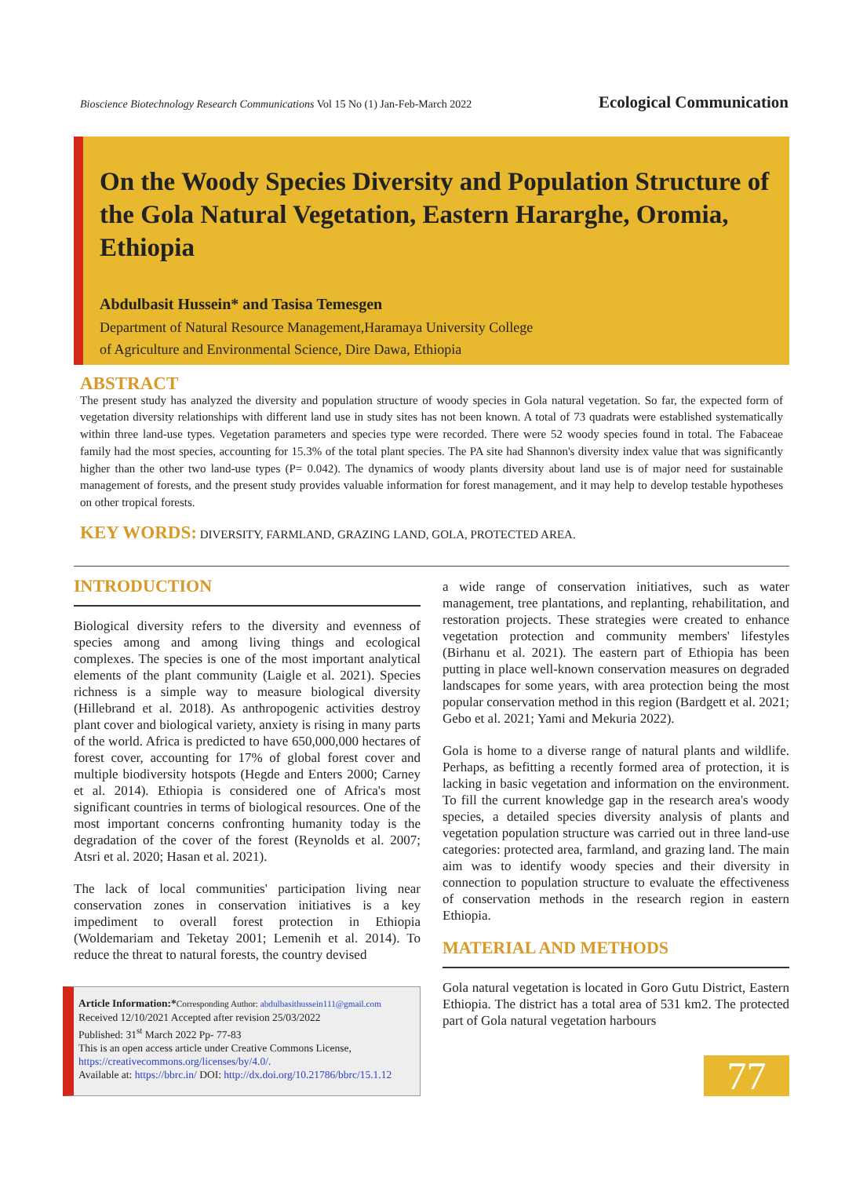Bioscience Biotechnology Research Communications Vol 15 No (1) Jan-Feb-March 2022 Ecological Communication
On the Woody Species Diversity and Population Structure of the Gola Natural Vegetation, Eastern Hararghe, Oromia, Ethiopia
Abdulbasit Hussein* and Tasisa Temesgen
Department of Natural Resource Management,Haramaya University College
of Agriculture and Environmental Science, Dire Dawa, Ethiopia
ABSTRACT
The present study has analyzed the diversity and population structure of woody species in Gola natural vegetation. So far, the expected form of vegetation diversity relationships with different land use in study sites has not been known. A total of 73 quadrats were established systematically within three land-use types. Vegetation parameters and species type were recorded. There were 52 woody species found in total. The Fabaceae family had the most species, accounting for 15.3% of the total plant species. The PA site had Shannon's diversity index value that was significantly higher than the other two land-use types (P= 0.042). The dynamics of woody plants diversity about land use is of major need for sustainable management of forests, and the present study provides valuable information for forest management, and it may help to develop testable hypotheses on other tropical forests.
KEY WORDS: DIVERSITY, FARMLAND, GRAZING LAND, GOLA, PROTECTED AREA.
INTRODUCTION
Biological diversity refers to the diversity and evenness of species among and among living things and ecological complexes. The species is one of the most important analytical elements of the plant community (Laigle et al. 2021). Species richness is a simple way to measure biological diversity (Hillebrand et al. 2018). As anthropogenic activities destroy plant cover and biological variety, anxiety is rising in many parts of the world. Africa is predicted to have 650,000,000 hectares of forest cover, accounting for 17% of global forest cover and multiple biodiversity hotspots (Hegde and Enters 2000; Carney et al. 2014). Ethiopia is considered one of Africa's most significant countries in terms of biological resources. One of the most important concerns confronting humanity today is the degradation of the cover of the forest (Reynolds et al. 2007; Atsri et al. 2020; Hasan et al. 2021).
The lack of local communities' participation living near conservation zones in conservation initiatives is a key impediment to overall forest protection in Ethiopia (Woldemariam and Teketay 2001; Lemenih et al. 2014). To reduce the threat to natural forests, the country devised
Article Information:*Corresponding Author: abdulbasithussein111@gmail.com
Received 12/10/2021 Accepted after revision 25/03/2022
Published: 31<sup>st</sup> March 2022 Pp- 77-83
This is an open access article under Creative Commons License, https://creativecommons.org/licenses/by/4.0/.
Available at: https://bbrc.in/ DOI: http://dx.doi.org/10.21786/bbrc/15.1.12
a wide range of conservation initiatives, such as water management, tree plantations, and replanting, rehabilitation, and restoration projects. These strategies were created to enhance vegetation protection and community members' lifestyles (Birhanu et al. 2021). The eastern part of Ethiopia has been putting in place well-known conservation measures on degraded landscapes for some years, with area protection being the most popular conservation method in this region (Bardgett et al. 2021; Gebo et al. 2021; Yami and Mekuria 2022).
Gola is home to a diverse range of natural plants and wildlife. Perhaps, as befitting a recently formed area of protection, it is lacking in basic vegetation and information on the environment. To fill the current knowledge gap in the research area's woody species, a detailed species diversity analysis of plants and vegetation population structure was carried out in three land-use categories: protected area, farmland, and grazing land. The main aim was to identify woody species and their diversity in connection to population structure to evaluate the effectiveness of conservation methods in the research region in eastern Ethiopia.
MATERIAL AND METHODS
Gola natural vegetation is located in Goro Gutu District, Eastern Ethiopia. The district has a total area of 531 km2. The protected part of Gola natural vegetation harbours
77